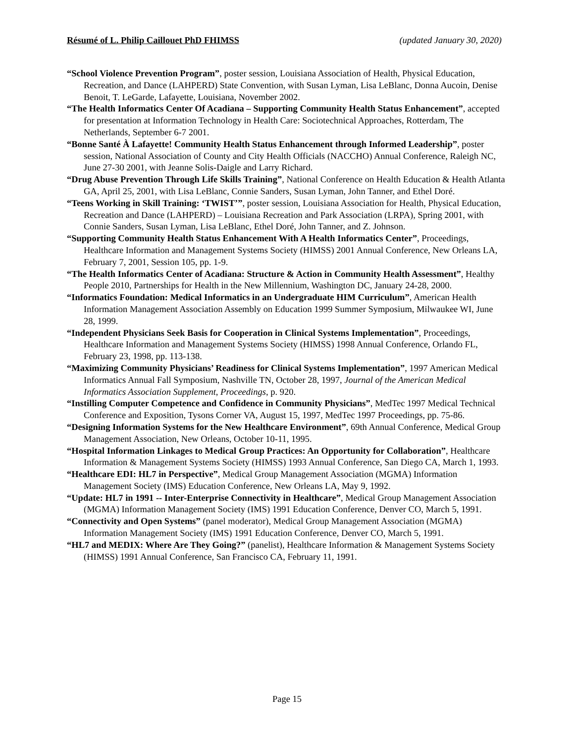Résumé of L. Philip Caillouet PhD FHIMSS (updated January 30, 2020)
“School Violence Prevention Program”, poster session, Louisiana Association of Health, Physical Education, Recreation, and Dance (LAHPERD) State Convention, with Susan Lyman, Lisa LeBlanc, Donna Aucoin, Denise Benoit, T. LeGarde, Lafayette, Louisiana, November 2002.
“The Health Informatics Center Of Acadiana – Supporting Community Health Status Enhancement”, accepted for presentation at Information Technology in Health Care: Sociotechnical Approaches, Rotterdam, The Netherlands, September 6-7 2001.
“Bonne Santé À Lafayette! Community Health Status Enhancement through Informed Leadership”, poster session, National Association of County and City Health Officials (NACCHO) Annual Conference, Raleigh NC, June 27-30 2001, with Jeanne Solis-Daigle and Larry Richard.
“Drug Abuse Prevention Through Life Skills Training”, National Conference on Health Education & Health Atlanta GA, April 25, 2001, with Lisa LeBlanc, Connie Sanders, Susan Lyman, John Tanner, and Ethel Doré.
“Teens Working in Skill Training: ‘TWIST’”, poster session, Louisiana Association for Health, Physical Education, Recreation and Dance (LAHPERD) – Louisiana Recreation and Park Association (LRPA), Spring 2001, with Connie Sanders, Susan Lyman, Lisa LeBlanc, Ethel Doré, John Tanner, and Z. Johnson.
“Supporting Community Health Status Enhancement With A Health Informatics Center”, Proceedings, Healthcare Information and Management Systems Society (HIMSS) 2001 Annual Conference, New Orleans LA, February 7, 2001, Session 105, pp. 1-9.
“The Health Informatics Center of Acadiana: Structure & Action in Community Health Assessment”, Healthy People 2010, Partnerships for Health in the New Millennium, Washington DC, January 24-28, 2000.
“Informatics Foundation: Medical Informatics in an Undergraduate HIM Curriculum”, American Health Information Management Association Assembly on Education 1999 Summer Symposium, Milwaukee WI, June 28, 1999.
“Independent Physicians Seek Basis for Cooperation in Clinical Systems Implementation”, Proceedings, Healthcare Information and Management Systems Society (HIMSS) 1998 Annual Conference, Orlando FL, February 23, 1998, pp. 113-138.
“Maximizing Community Physicians’ Readiness for Clinical Systems Implementation”, 1997 American Medical Informatics Annual Fall Symposium, Nashville TN, October 28, 1997, Journal of the American Medical Informatics Association Supplement, Proceedings, p. 920.
“Instilling Computer Competence and Confidence in Community Physicians”, MedTec 1997 Medical Technical Conference and Exposition, Tysons Corner VA, August 15, 1997, MedTec 1997 Proceedings, pp. 75-86.
“Designing Information Systems for the New Healthcare Environment”, 69th Annual Conference, Medical Group Management Association, New Orleans, October 10-11, 1995.
“Hospital Information Linkages to Medical Group Practices: An Opportunity for Collaboration”, Healthcare Information & Management Systems Society (HIMSS) 1993 Annual Conference, San Diego CA, March 1, 1993.
“Healthcare EDI: HL7 in Perspective”, Medical Group Management Association (MGMA) Information Management Society (IMS) Education Conference, New Orleans LA, May 9, 1992.
“Update: HL7 in 1991 -- Inter-Enterprise Connectivity in Healthcare”, Medical Group Management Association (MGMA) Information Management Society (IMS) 1991 Education Conference, Denver CO, March 5, 1991.
“Connectivity and Open Systems” (panel moderator), Medical Group Management Association (MGMA) Information Management Society (IMS) 1991 Education Conference, Denver CO, March 5, 1991.
“HL7 and MEDIX: Where Are They Going?” (panelist), Healthcare Information & Management Systems Society (HIMSS) 1991 Annual Conference, San Francisco CA, February 11, 1991.
Page 15